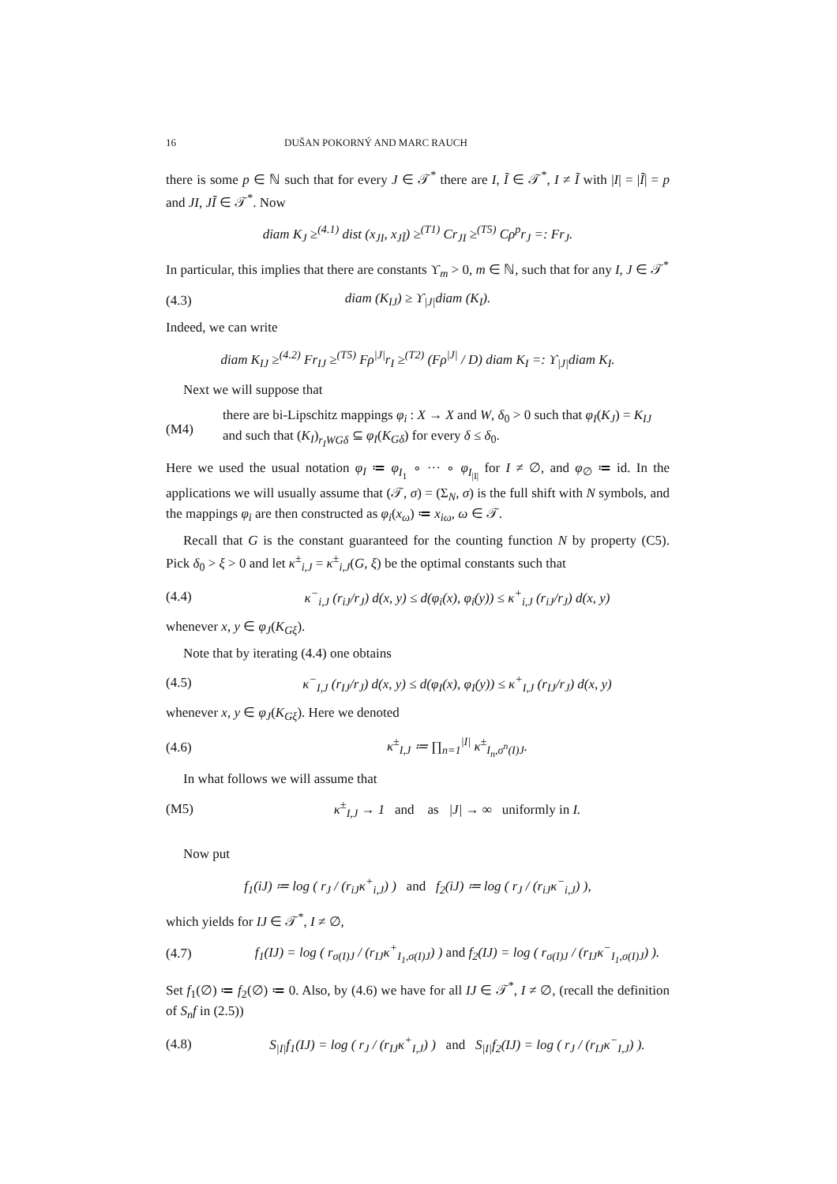16 DUŠAN POKORNÝ AND MARC RAUCH
there is some p ∈ ℕ such that for every J ∈ 𝒯<sup>*</sup> there are I, Ĩ ∈ 𝒯<sup>*</sup>, I ≠ Ĩ with |I| = |Ĩ| = p and JI, JĨ ∈ 𝒯<sup>*</sup>. Now
diam K<sub>J</sub> ≥<sup>(4.1)</sup> dist (x<sub>JI</sub>, x<sub>JĨ</sub>) ≥<sup>(T1)</sup> Cr<sub>JI</sub> ≥<sup>(T5)</sup> Cρ<sup>p</sup>r<sub>J</sub> =: Fr<sub>J</sub>.
In particular, this implies that there are constants ϒ<sub>m</sub> > 0, m ∈ ℕ, such that for any I, J ∈ 𝒯<sup>*</sup>
(4.3) diam (K<sub>IJ</sub>) ≥ ϒ<sub>|J|</sub>diam (K<sub>I</sub>).
Indeed, we can write
diam K<sub>IJ</sub> ≥<sup>(4.2)</sup> Fr<sub>IJ</sub> ≥<sup>(T5)</sup> Fρ<sup>|J|</sup>r<sub>I</sub> ≥<sup>(T2)</sup> (Fρ<sup>|J|</sup> / D) diam K<sub>I</sub> =: ϒ<sub>|J|</sub>diam K<sub>I</sub>.
Next we will suppose that
(M4) there are bi-Lipschitz mappings φ<sub>i</sub> : X → X and W, δ<sub>0</sub> > 0 such that φ<sub>I</sub>(K<sub>J</sub>) = K<sub>IJ</sub> and such that (K<sub>I</sub>)<sub>r<sub>I</sub>WGδ</sub> ⊆ φ<sub>I</sub>(K<sub>Gδ</sub>) for every δ ≤ δ<sub>0</sub>.
Here we used the usual notation φ<sub>I</sub> ≔ φ<sub>I<sub>1</sub></sub> ∘ ··· ∘ φ<sub>I<sub>|I|</sub></sub> for I ≠ ∅, and φ<sub>∅</sub> ≔ id. In the applications we will usually assume that (𝒯, σ) = (Σ<sub>N</sub>, σ) is the full shift with N symbols, and the mappings φ<sub>i</sub> are then constructed as φ<sub>i</sub>(x<sub>ω</sub>) ≔ x<sub>iω</sub>, ω ∈ 𝒯.
Recall that G is the constant guaranteed for the counting function N by property (C5). Pick δ<sub>0</sub> > ξ > 0 and let κ<sup>±</sup><sub>i,J</sub> = κ<sup>±</sup><sub>i,J</sub>(G, ξ) be the optimal constants such that
(4.4) κ<sup>−</sup><sub>i,J</sub> (r<sub>iJ</sub>/r<sub>J</sub>) d(x, y) ≤ d(φ<sub>i</sub>(x), φ<sub>i</sub>(y)) ≤ κ<sup>+</sup><sub>i,J</sub> (r<sub>iJ</sub>/r<sub>J</sub>) d(x, y)
whenever x, y ∈ φ<sub>J</sub>(K<sub>Gξ</sub>).
Note that by iterating (4.4) one obtains
(4.5) κ<sup>−</sup><sub>I,J</sub> (r<sub>IJ</sub>/r<sub>J</sub>) d(x, y) ≤ d(φ<sub>I</sub>(x), φ<sub>I</sub>(y)) ≤ κ<sup>+</sup><sub>I,J</sub> (r<sub>IJ</sub>/r<sub>J</sub>) d(x, y)
whenever x, y ∈ φ<sub>J</sub>(K<sub>Gξ</sub>). Here we denoted
(4.6) κ<sup>±</sup><sub>I,J</sub> ≔ ∏<sub>n=1</sub><sup>|I|</sup> κ<sup>±</sup><sub>I<sub>n</sub>,σ<sup>n</sup>(I)J</sub>.
In what follows we will assume that
(M5) κ<sup>±</sup><sub>I,J</sub> → 1 and as |J| → ∞ uniformly in I.
Now put
f<sub>1</sub>(iJ) ≔ log ( r<sub>J</sub> / (r<sub>iJ</sub>κ<sup>+</sup><sub>i,J</sub>) ) and f<sub>2</sub>(iJ) ≔ log ( r<sub>J</sub> / (r<sub>iJ</sub>κ<sup>−</sup><sub>i,J</sub>) ),
which yields for IJ ∈ 𝒯<sup>*</sup>, I ≠ ∅,
(4.7) f<sub>1</sub>(IJ) = log ( r<sub>σ(I)J</sub> / (r<sub>IJ</sub>κ<sup>+</sup><sub>I<sub>1</sub>,σ(I)J</sub>) ) and f<sub>2</sub>(IJ) = log ( r<sub>σ(I)J</sub> / (r<sub>IJ</sub>κ<sup>−</sup><sub>I<sub>1</sub>,σ(I)J</sub>) ).
Set f<sub>1</sub>(∅) ≔ f<sub>2</sub>(∅) ≔ 0. Also, by (4.6) we have for all IJ ∈ 𝒯<sup>*</sup>, I ≠ ∅, (recall the definition of S<sub>n</sub>f in (2.5))
(4.8) S<sub>|I|</sub>f<sub>1</sub>(IJ) = log ( r<sub>J</sub> / (r<sub>IJ</sub>κ<sup>+</sup><sub>I,J</sub>) ) and S<sub>|I|</sub>f<sub>2</sub>(IJ) = log ( r<sub>J</sub> / (r<sub>IJ</sub>κ<sup>−</sup><sub>I,J</sub>) ).